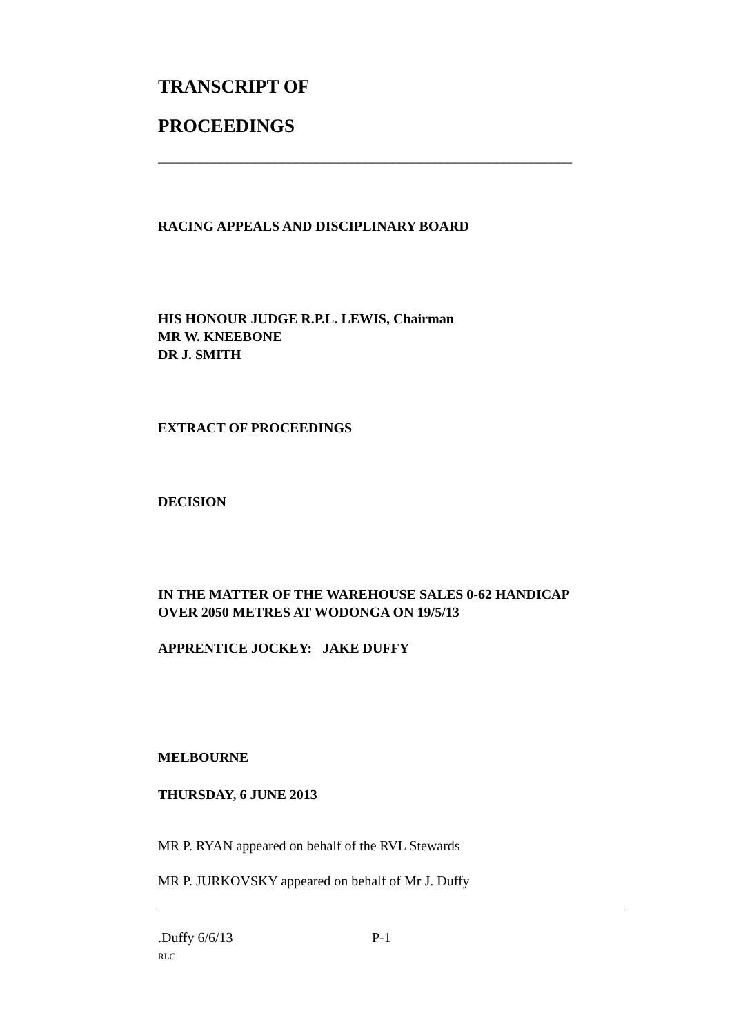TRANSCRIPT OF
PROCEEDINGS
____________________________________________________________
RACING APPEALS AND DISCIPLINARY BOARD
HIS HONOUR JUDGE R.P.L. LEWIS, Chairman
MR W. KNEEBONE
DR J. SMITH
EXTRACT OF PROCEEDINGS
DECISION
IN THE MATTER OF THE WAREHOUSE SALES 0-62 HANDICAP
OVER 2050 METRES AT WODONGA ON 19/5/13
APPRENTICE JOCKEY: JAKE DUFFY
MELBOURNE
THURSDAY, 6 JUNE 2013
MR P. RYAN appeared on behalf of the RVL Stewards
MR P. JURKOVSKY appeared on behalf of Mr J. Duffy
.Duffy 6/6/13 P-1
RLC